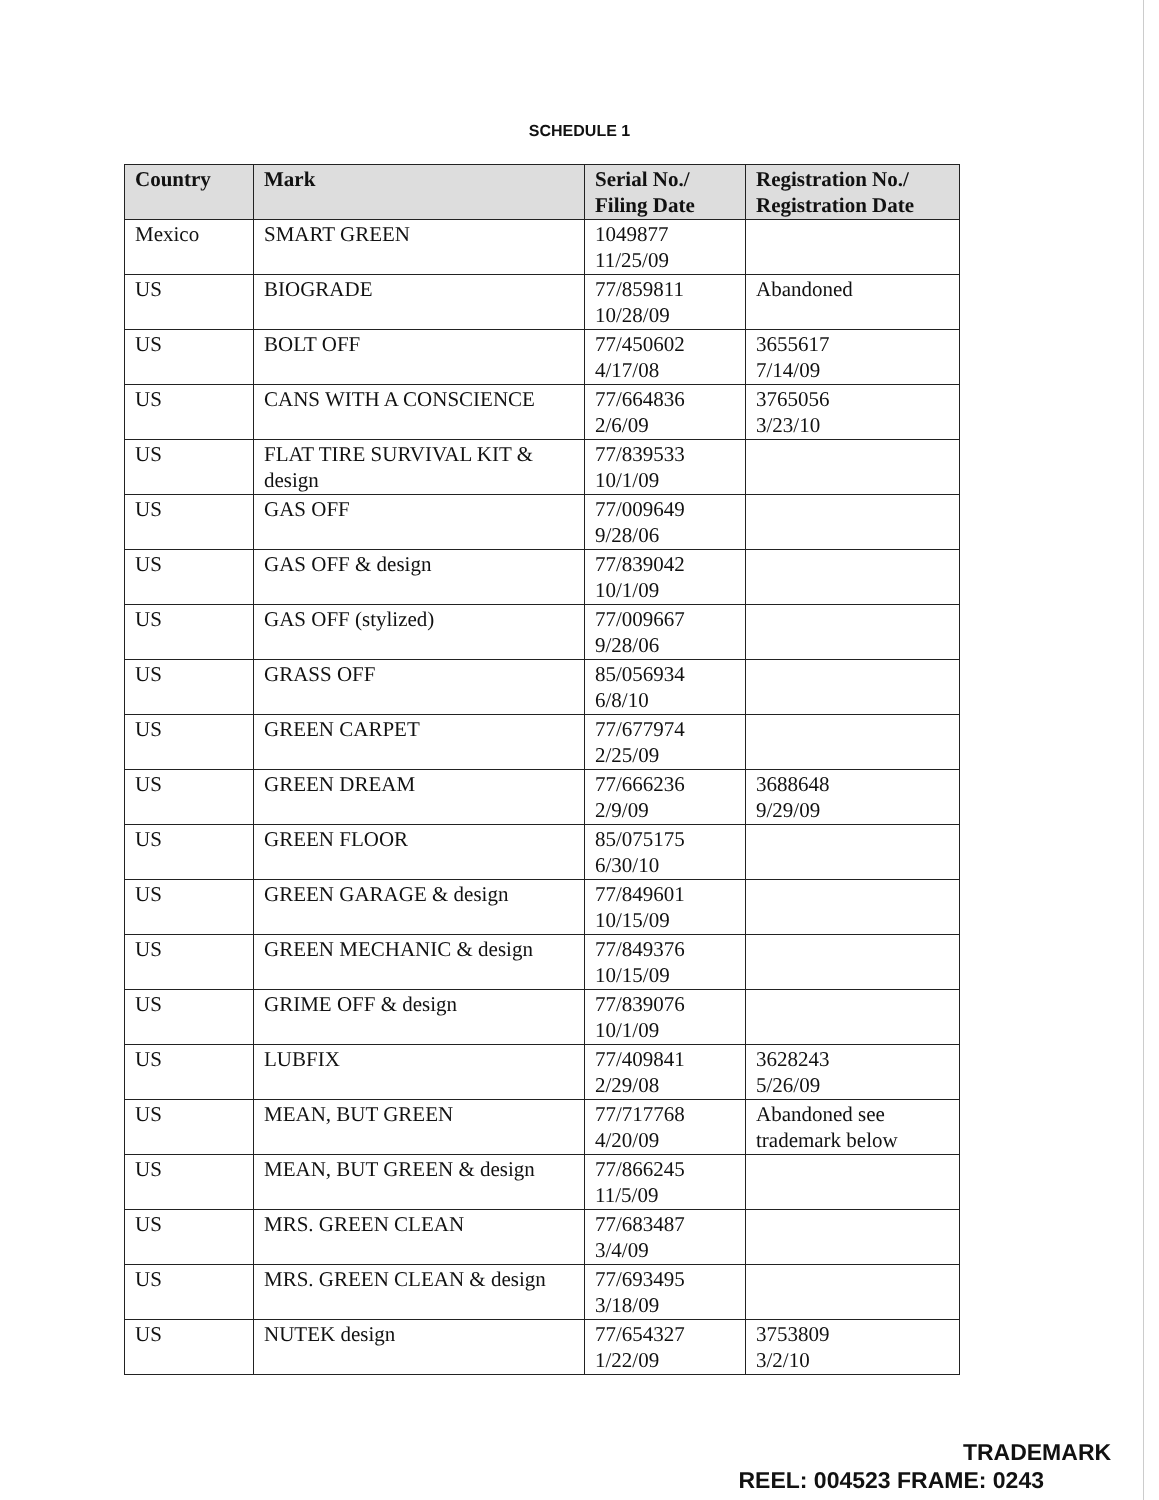SCHEDULE 1
| Country | Mark | Serial No./ Filing Date | Registration No./ Registration Date |
| --- | --- | --- | --- |
| Mexico | SMART GREEN | 1049877 11/25/09 | |
| US | BIOGRADE | 77/859811 10/28/09 | Abandoned |
| US | BOLT OFF | 77/450602 4/17/08 | 3655617 7/14/09 |
| US | CANS WITH A CONSCIENCE | 77/664836 2/6/09 | 3765056 3/23/10 |
| US | FLAT TIRE SURVIVAL KIT & design | 77/839533 10/1/09 | |
| US | GAS OFF | 77/009649 9/28/06 | |
| US | GAS OFF & design | 77/839042 10/1/09 | |
| US | GAS OFF (stylized) | 77/009667 9/28/06 | |
| US | GRASS OFF | 85/056934 6/8/10 | |
| US | GREEN CARPET | 77/677974 2/25/09 | |
| US | GREEN DREAM | 77/666236 2/9/09 | 3688648 9/29/09 |
| US | GREEN FLOOR | 85/075175 6/30/10 | |
| US | GREEN GARAGE & design | 77/849601 10/15/09 | |
| US | GREEN MECHANIC & design | 77/849376 10/15/09 | |
| US | GRIME OFF & design | 77/839076 10/1/09 | |
| US | LUBFIX | 77/409841 2/29/08 | 3628243 5/26/09 |
| US | MEAN, BUT GREEN | 77/717768 4/20/09 | Abandoned see trademark below |
| US | MEAN, BUT GREEN & design | 77/866245 11/5/09 | |
| US | MRS. GREEN CLEAN | 77/683487 3/4/09 | |
| US | MRS. GREEN CLEAN & design | 77/693495 3/18/09 | |
| US | NUTEK design | 77/654327 1/22/09 | 3753809 3/2/10 |
TRADEMARK
REEL: 004523 FRAME: 0243